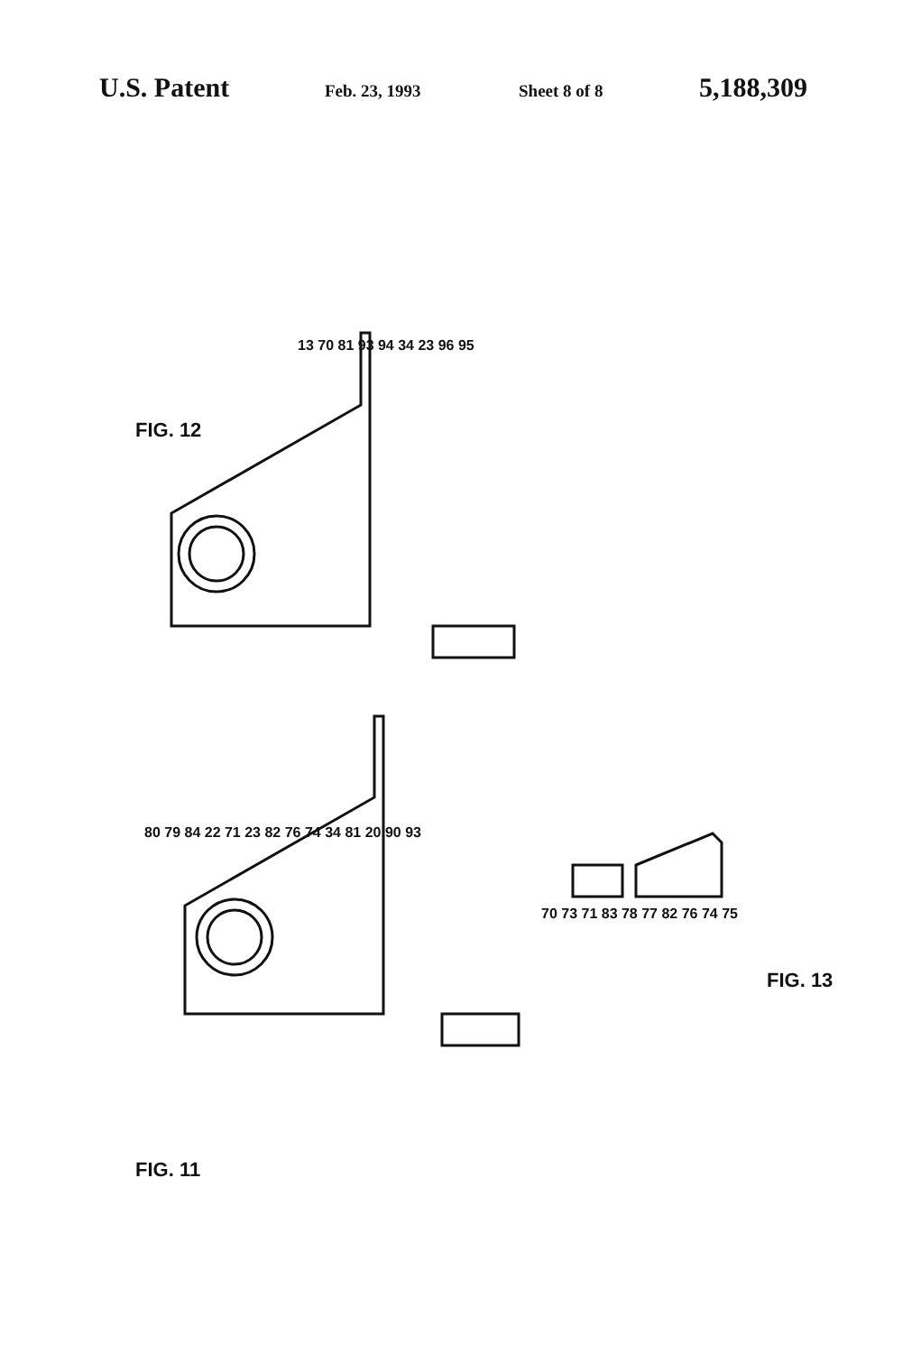U.S. Patent
Feb. 23, 1993 Sheet 8 of 8
5,188,309
FIG. 12
FIG. 11
FIG. 13
13 70 81 93 94 34 23 96 95
80 79 84 22 71 23 82 76 74 34 81 20 90 93
70 73 71 83 78 77 82 76 74 75